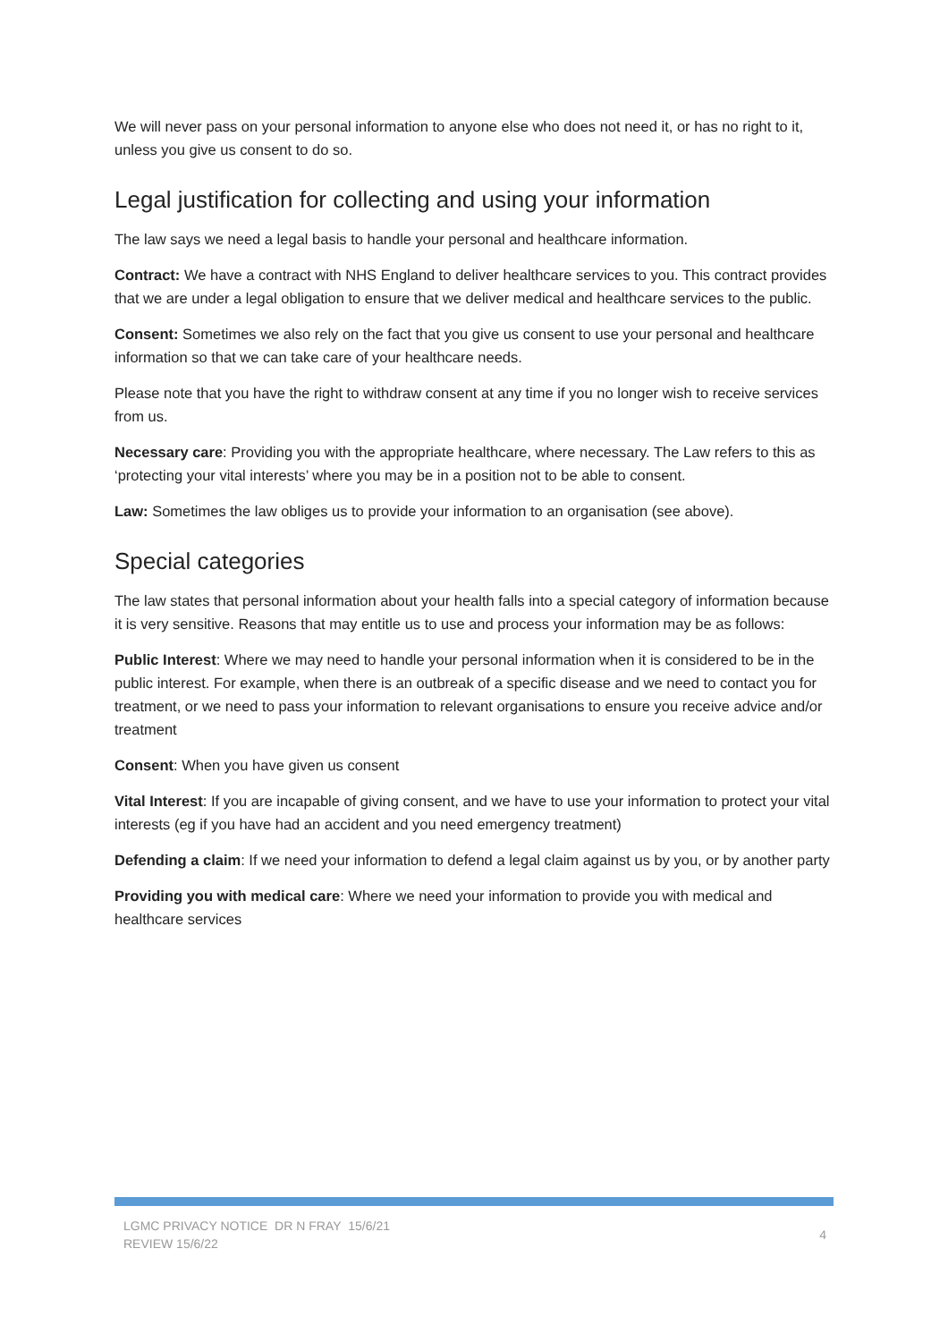We will never pass on your personal information to anyone else who does not need it, or has no right to it, unless you give us consent to do so.
Legal justification for collecting and using your information
The law says we need a legal basis to handle your personal and healthcare information.
Contract: We have a contract with NHS England to deliver healthcare services to you. This contract provides that we are under a legal obligation to ensure that we deliver medical and healthcare services to the public.
Consent: Sometimes we also rely on the fact that you give us consent to use your personal and healthcare information so that we can take care of your healthcare needs.
Please note that you have the right to withdraw consent at any time if you no longer wish to receive services from us.
Necessary care: Providing you with the appropriate healthcare, where necessary. The Law refers to this as ‘protecting your vital interests’ where you may be in a position not to be able to consent.
Law: Sometimes the law obliges us to provide your information to an organisation (see above).
Special categories
The law states that personal information about your health falls into a special category of information because it is very sensitive. Reasons that may entitle us to use and process your information may be as follows:
Public Interest: Where we may need to handle your personal information when it is considered to be in the public interest. For example, when there is an outbreak of a specific disease and we need to contact you for treatment, or we need to pass your information to relevant organisations to ensure you receive advice and/or treatment
Consent: When you have given us consent
Vital Interest: If you are incapable of giving consent, and we have to use your information to protect your vital interests (eg if you have had an accident and you need emergency treatment)
Defending a claim: If we need your information to defend a legal claim against us by you, or by another party
Providing you with medical care: Where we need your information to provide you with medical and healthcare services
LGMC PRIVACY NOTICE DR N FRAY 15/6/21
REVIEW 15/6/22
4